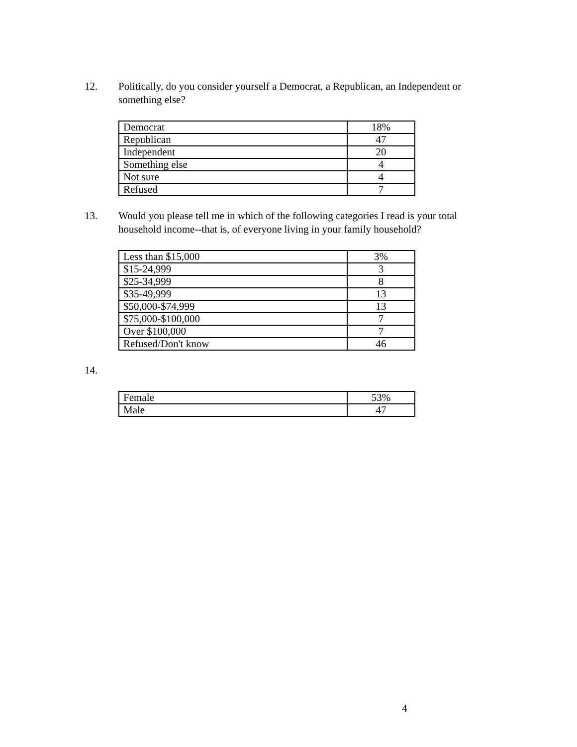12. Politically, do you consider yourself a Democrat, a Republican, an Independent or something else?
| Democrat | 18% |
| Republican | 47 |
| Independent | 20 |
| Something else | 4 |
| Not sure | 4 |
| Refused | 7 |
13. Would you please tell me in which of the following categories I read is your total household income--that is, of everyone living in your family household?
| Less than $15,000 | 3% |
| $15-24,999 | 3 |
| $25-34,999 | 8 |
| $35-49,999 | 13 |
| $50,000-$74,999 | 13 |
| $75,000-$100,000 | 7 |
| Over $100,000 | 7 |
| Refused/Don't know | 46 |
14.
| Female | 53% |
| Male | 47 |
4